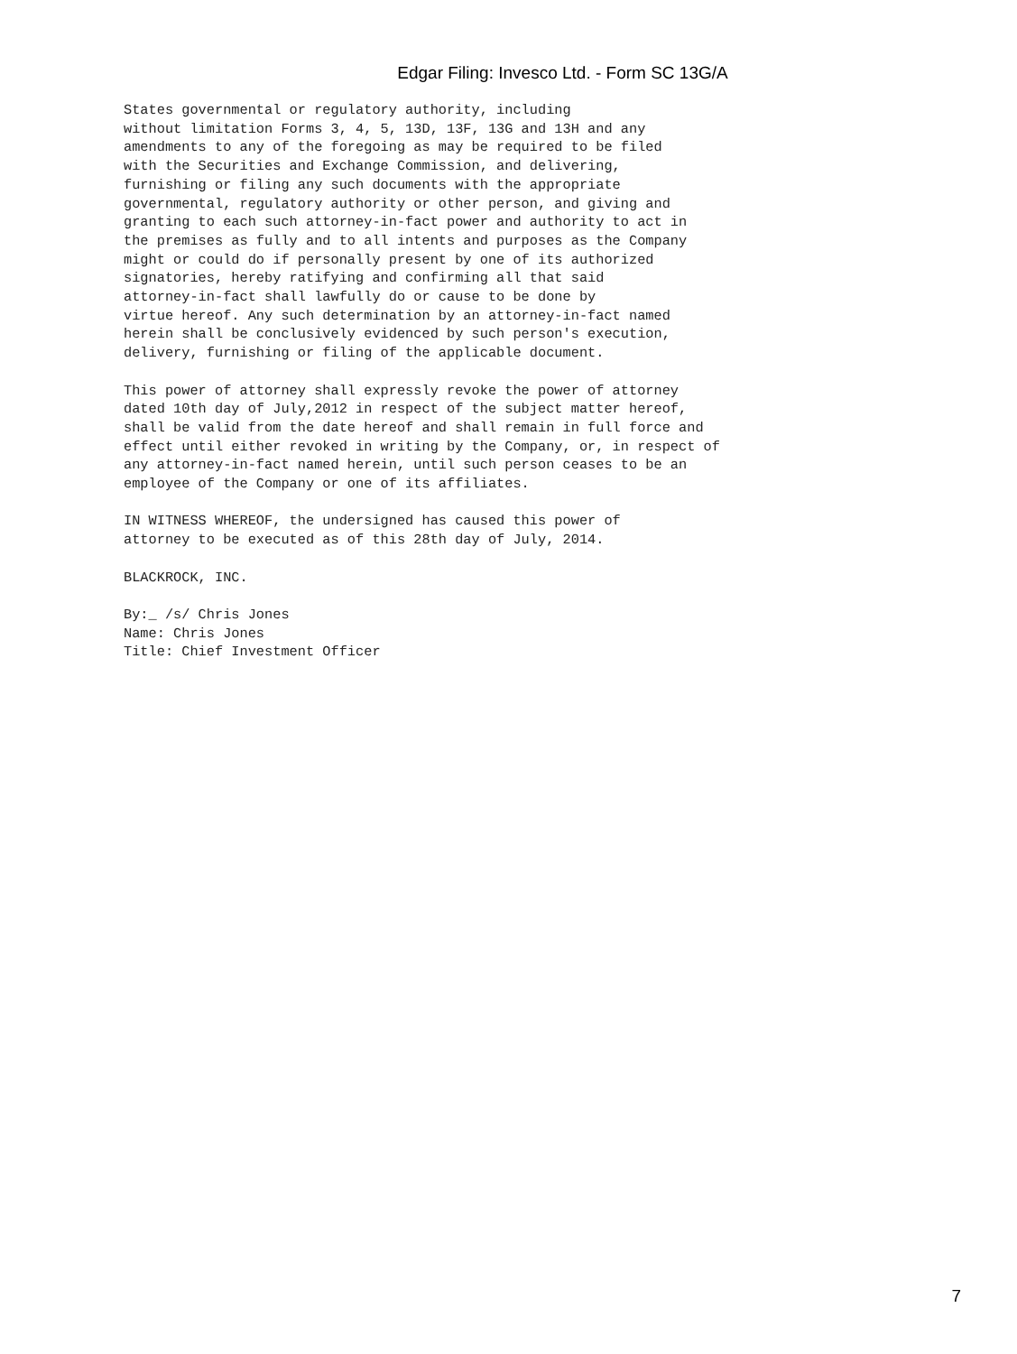Edgar Filing: Invesco Ltd. - Form SC 13G/A
States governmental or regulatory authority, including
without limitation Forms 3, 4, 5, 13D, 13F, 13G and 13H and any
amendments to any of the foregoing as may be required to be filed
with the Securities and Exchange Commission, and delivering,
furnishing or filing any such documents with the appropriate
governmental, regulatory authority or other person, and giving and
granting to each such attorney-in-fact power and authority to act in
the premises as fully and to all intents and purposes as the Company
might or could do if personally present by one of its authorized
signatories, hereby ratifying and confirming all that said
attorney-in-fact shall lawfully do or cause to be done by
virtue hereof. Any such determination by an attorney-in-fact named
herein shall be conclusively evidenced by such person's execution,
delivery, furnishing or filing of the applicable document.

This power of attorney shall expressly revoke the power of attorney
dated 10th day of July,2012 in respect of the subject matter hereof,
shall be valid from the date hereof and shall remain in full force and
effect until either revoked in writing by the Company, or, in respect of
any attorney-in-fact named herein, until such person ceases to be an
employee of the Company or one of its affiliates.

IN WITNESS WHEREOF, the undersigned has caused this power of
attorney to be executed as of this 28th day of July, 2014.

BLACKROCK, INC.

By:_ /s/ Chris Jones
Name: Chris Jones
Title: Chief Investment Officer
7